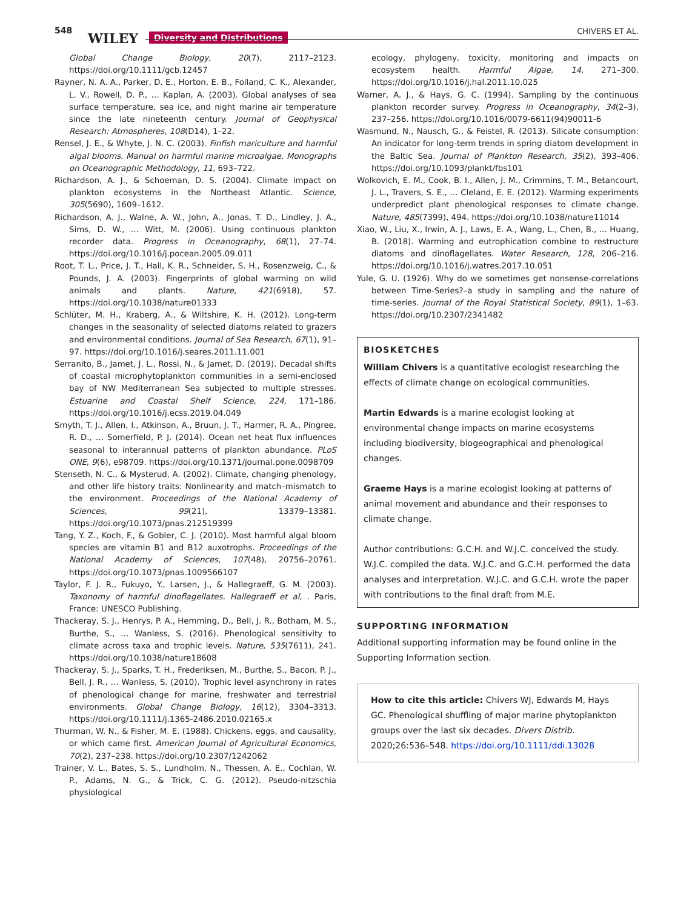548 WILEY Diversity and Distributions
CHIVERS ET AL.
Global Change Biology, 20(7), 2117–2123. https://doi.org/10.1111/gcb.12457
Rayner, N. A. A., Parker, D. E., Horton, E. B., Folland, C. K., Alexander, L. V., Rowell, D. P., … Kaplan, A. (2003). Global analyses of sea surface temperature, sea ice, and night marine air temperature since the late nineteenth century. Journal of Geophysical Research: Atmospheres, 108(D14), 1–22.
Rensel, J. E., & Whyte, J. N. C. (2003). Finfish mariculture and harmful algal blooms. Manual on harmful marine microalgae. Monographs on Oceanographic Methodology, 11, 693–722.
Richardson, A. J., & Schoeman, D. S. (2004). Climate impact on plankton ecosystems in the Northeast Atlantic. Science, 305(5690), 1609–1612.
Richardson, A. J., Walne, A. W., John, A., Jonas, T. D., Lindley, J. A., Sims, D. W., … Witt, M. (2006). Using continuous plankton recorder data. Progress in Oceanography, 68(1), 27–74. https://doi.org/10.1016/j.pocean.2005.09.011
Root, T. L., Price, J. T., Hall, K. R., Schneider, S. H., Rosenzweig, C., & Pounds, J. A. (2003). Fingerprints of global warming on wild animals and plants. Nature, 421(6918), 57. https://doi.org/10.1038/nature01333
Schlüter, M. H., Kraberg, A., & Wiltshire, K. H. (2012). Long-term changes in the seasonality of selected diatoms related to grazers and environmental conditions. Journal of Sea Research, 67(1), 91–97. https://doi.org/10.1016/j.seares.2011.11.001
Serranito, B., Jamet, J. L., Rossi, N., & Jamet, D. (2019). Decadal shifts of coastal microphytoplankton communities in a semi-enclosed bay of NW Mediterranean Sea subjected to multiple stresses. Estuarine and Coastal Shelf Science, 224, 171–186. https://doi.org/10.1016/j.ecss.2019.04.049
Smyth, T. J., Allen, I., Atkinson, A., Bruun, J. T., Harmer, R. A., Pingree, R. D., … Somerfield, P. J. (2014). Ocean net heat flux influences seasonal to interannual patterns of plankton abundance. PLoS ONE, 9(6), e98709. https://doi.org/10.1371/journal.pone.0098709
Stenseth, N. C., & Mysterud, A. (2002). Climate, changing phenology, and other life history traits: Nonlinearity and match–mismatch to the environment. Proceedings of the National Academy of Sciences, 99(21), 13379–13381. https://doi.org/10.1073/pnas.212519399
Tang, Y. Z., Koch, F., & Gobler, C. J. (2010). Most harmful algal bloom species are vitamin B1 and B12 auxotrophs. Proceedings of the National Academy of Sciences, 107(48), 20756–20761. https://doi.org/10.1073/pnas.1009566107
Taylor, F. J. R., Fukuyo, Y., Larsen, J., & Hallegraeff, G. M. (2003). Taxonomy of harmful dinoflagellates. Hallegraeff et al, . Paris, France: UNESCO Publishing.
Thackeray, S. J., Henrys, P. A., Hemming, D., Bell, J. R., Botham, M. S., Burthe, S., … Wanless, S. (2016). Phenological sensitivity to climate across taxa and trophic levels. Nature, 535(7611), 241. https://doi.org/10.1038/nature18608
Thackeray, S. J., Sparks, T. H., Frederiksen, M., Burthe, S., Bacon, P. J., Bell, J. R., … Wanless, S. (2010). Trophic level asynchrony in rates of phenological change for marine, freshwater and terrestrial environments. Global Change Biology, 16(12), 3304–3313. https://doi.org/10.1111/j.1365-2486.2010.02165.x
Thurman, W. N., & Fisher, M. E. (1988). Chickens, eggs, and causality, or which came first. American Journal of Agricultural Economics, 70(2), 237–238. https://doi.org/10.2307/1242062
Trainer, V. L., Bates, S. S., Lundholm, N., Thessen, A. E., Cochlan, W. P., Adams, N. G., & Trick, C. G. (2012). Pseudo-nitzschia physiological
ecology, phylogeny, toxicity, monitoring and impacts on ecosystem health. Harmful Algae, 14, 271–300. https://doi.org/10.1016/j.hal.2011.10.025
Warner, A. J., & Hays, G. C. (1994). Sampling by the continuous plankton recorder survey. Progress in Oceanography, 34(2–3), 237–256. https://doi.org/10.1016/0079-6611(94)90011-6
Wasmund, N., Nausch, G., & Feistel, R. (2013). Silicate consumption: An indicator for long-term trends in spring diatom development in the Baltic Sea. Journal of Plankton Research, 35(2), 393–406. https://doi.org/10.1093/plankt/fbs101
Wolkovich, E. M., Cook, B. I., Allen, J. M., Crimmins, T. M., Betancourt, J. L., Travers, S. E., … Cleland, E. E. (2012). Warming experiments underpredict plant phenological responses to climate change. Nature, 485(7399), 494. https://doi.org/10.1038/nature11014
Xiao, W., Liu, X., Irwin, A. J., Laws, E. A., Wang, L., Chen, B., … Huang, B. (2018). Warming and eutrophication combine to restructure diatoms and dinoflagellates. Water Research, 128, 206–216. https://doi.org/10.1016/j.watres.2017.10.051
Yule, G. U. (1926). Why do we sometimes get nonsense-correlations between Time-Series?–a study in sampling and the nature of time-series. Journal of the Royal Statistical Society, 89(1), 1–63. https://doi.org/10.2307/2341482
BIOSKETCHES
William Chivers is a quantitative ecologist researching the effects of climate change on ecological communities.
Martin Edwards is a marine ecologist looking at environmental change impacts on marine ecosystems including biodiversity, biogeographical and phenological changes.
Graeme Hays is a marine ecologist looking at patterns of animal movement and abundance and their responses to climate change.
Author contributions: G.C.H. and W.J.C. conceived the study. W.J.C. compiled the data. W.J.C. and G.C.H. performed the data analyses and interpretation. W.J.C. and G.C.H. wrote the paper with contributions to the final draft from M.E.
SUPPORTING INFORMATION
Additional supporting information may be found online in the Supporting Information section.
How to cite this article: Chivers WJ, Edwards M, Hays GC. Phenological shuffling of major marine phytoplankton groups over the last six decades. Divers Distrib. 2020;26:536–548. https://doi.org/10.1111/ddi.13028